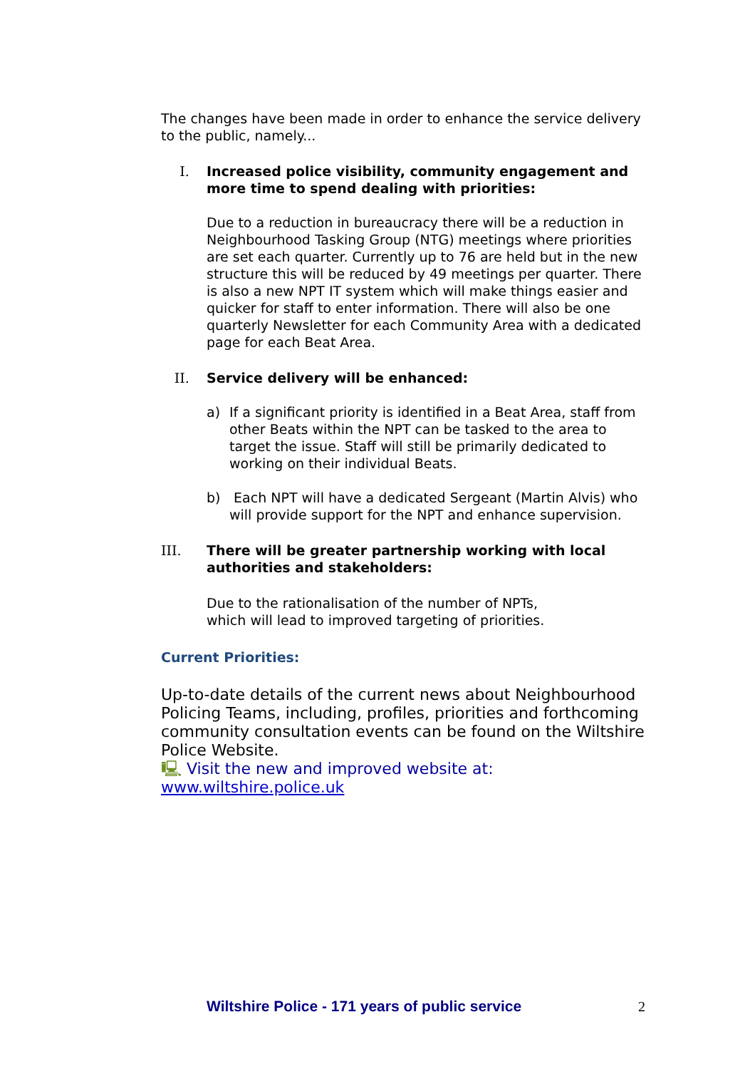The changes have been made in order to enhance the service delivery to the public, namely...
I. Increased police visibility, community engagement and more time to spend dealing with priorities:
Due to a reduction in bureaucracy there will be a reduction in Neighbourhood Tasking Group (NTG) meetings where priorities are set each quarter. Currently up to 76 are held but in the new structure this will be reduced by 49 meetings per quarter. There is also a new NPT IT system which will make things easier and quicker for staff to enter information. There will also be one quarterly Newsletter for each Community Area with a dedicated page for each Beat Area.
II. Service delivery will be enhanced:
a) If a significant priority is identified in a Beat Area, staff from other Beats within the NPT can be tasked to the area to target the issue. Staff will still be primarily dedicated to working on their individual Beats.
b) Each NPT will have a dedicated Sergeant (Martin Alvis) who will provide support for the NPT and enhance supervision.
III. There will be greater partnership working with local authorities and stakeholders:
Due to the rationalisation of the number of NPTs,
which will lead to improved targeting of priorities.
Current Priorities:
Up-to-date details of the current news about Neighbourhood Policing Teams, including, profiles, priorities and forthcoming community consultation events can be found on the Wiltshire Police Website.
🖳 Visit the new and improved website at:
www.wiltshire.police.uk
Wiltshire Police - 171 years of public service 2